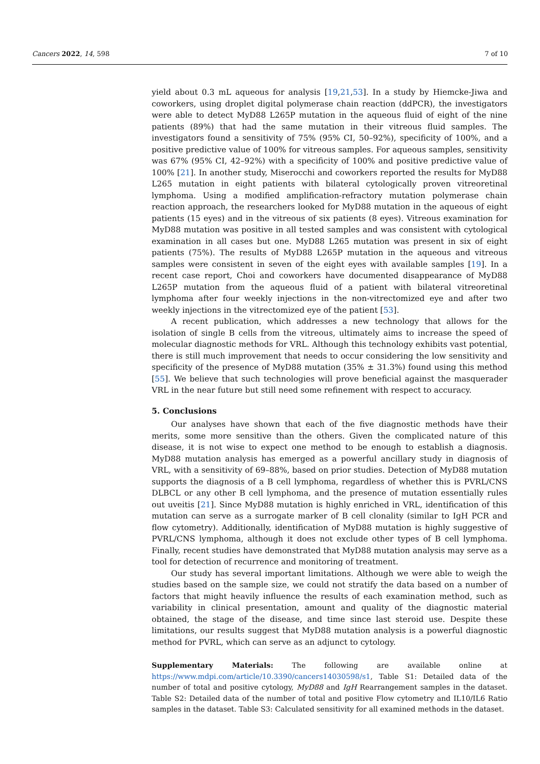Cancers 2022, 14, 598 7 of 10
yield about 0.3 mL aqueous for analysis [19,21,53]. In a study by Hiemcke-Jiwa and coworkers, using droplet digital polymerase chain reaction (ddPCR), the investigators were able to detect MyD88 L265P mutation in the aqueous fluid of eight of the nine patients (89%) that had the same mutation in their vitreous fluid samples. The investigators found a sensitivity of 75% (95% CI, 50–92%), specificity of 100%, and a positive predictive value of 100% for vitreous samples. For aqueous samples, sensitivity was 67% (95% CI, 42–92%) with a specificity of 100% and positive predictive value of 100% [21]. In another study, Miserocchi and coworkers reported the results for MyD88 L265 mutation in eight patients with bilateral cytologically proven vitreoretinal lymphoma. Using a modified amplification-refractory mutation polymerase chain reaction approach, the researchers looked for MyD88 mutation in the aqueous of eight patients (15 eyes) and in the vitreous of six patients (8 eyes). Vitreous examination for MyD88 mutation was positive in all tested samples and was consistent with cytological examination in all cases but one. MyD88 L265 mutation was present in six of eight patients (75%). The results of MyD88 L265P mutation in the aqueous and vitreous samples were consistent in seven of the eight eyes with available samples [19]. In a recent case report, Choi and coworkers have documented disappearance of MyD88 L265P mutation from the aqueous fluid of a patient with bilateral vitreoretinal lymphoma after four weekly injections in the non-vitrectomized eye and after two weekly injections in the vitrectomized eye of the patient [53].
A recent publication, which addresses a new technology that allows for the isolation of single B cells from the vitreous, ultimately aims to increase the speed of molecular diagnostic methods for VRL. Although this technology exhibits vast potential, there is still much improvement that needs to occur considering the low sensitivity and specificity of the presence of MyD88 mutation (35% ± 31.3%) found using this method [55]. We believe that such technologies will prove beneficial against the masquerader VRL in the near future but still need some refinement with respect to accuracy.
5. Conclusions
Our analyses have shown that each of the five diagnostic methods have their merits, some more sensitive than the others. Given the complicated nature of this disease, it is not wise to expect one method to be enough to establish a diagnosis. MyD88 mutation analysis has emerged as a powerful ancillary study in diagnosis of VRL, with a sensitivity of 69–88%, based on prior studies. Detection of MyD88 mutation supports the diagnosis of a B cell lymphoma, regardless of whether this is PVRL/CNS DLBCL or any other B cell lymphoma, and the presence of mutation essentially rules out uveitis [21]. Since MyD88 mutation is highly enriched in VRL, identification of this mutation can serve as a surrogate marker of B cell clonality (similar to IgH PCR and flow cytometry). Additionally, identification of MyD88 mutation is highly suggestive of PVRL/CNS lymphoma, although it does not exclude other types of B cell lymphoma. Finally, recent studies have demonstrated that MyD88 mutation analysis may serve as a tool for detection of recurrence and monitoring of treatment.
Our study has several important limitations. Although we were able to weigh the studies based on the sample size, we could not stratify the data based on a number of factors that might heavily influence the results of each examination method, such as variability in clinical presentation, amount and quality of the diagnostic material obtained, the stage of the disease, and time since last steroid use. Despite these limitations, our results suggest that MyD88 mutation analysis is a powerful diagnostic method for PVRL, which can serve as an adjunct to cytology.
Supplementary Materials: The following are available online at https://www.mdpi.com/article/10.3390/cancers14030598/s1, Table S1: Detailed data of the number of total and positive cytology, MyD88 and IgH Rearrangement samples in the dataset. Table S2: Detailed data of the number of total and positive Flow cytometry and IL10/IL6 Ratio samples in the dataset. Table S3: Calculated sensitivity for all examined methods in the dataset.